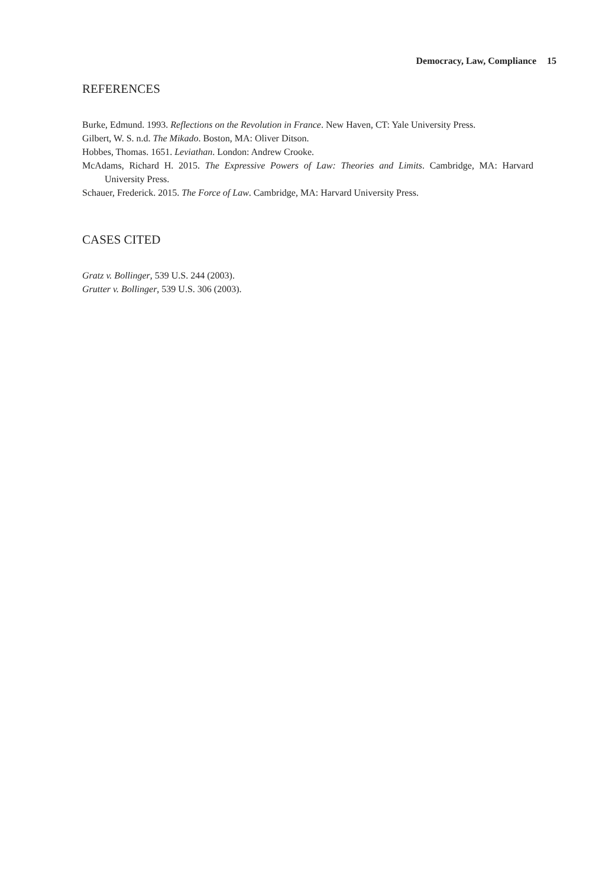Democracy, Law, Compliance 15
REFERENCES
Burke, Edmund. 1993. Reflections on the Revolution in France. New Haven, CT: Yale University Press.
Gilbert, W. S. n.d. The Mikado. Boston, MA: Oliver Ditson.
Hobbes, Thomas. 1651. Leviathan. London: Andrew Crooke.
McAdams, Richard H. 2015. The Expressive Powers of Law: Theories and Limits. Cambridge, MA: Harvard University Press.
Schauer, Frederick. 2015. The Force of Law. Cambridge, MA: Harvard University Press.
CASES CITED
Gratz v. Bollinger, 539 U.S. 244 (2003).
Grutter v. Bollinger, 539 U.S. 306 (2003).